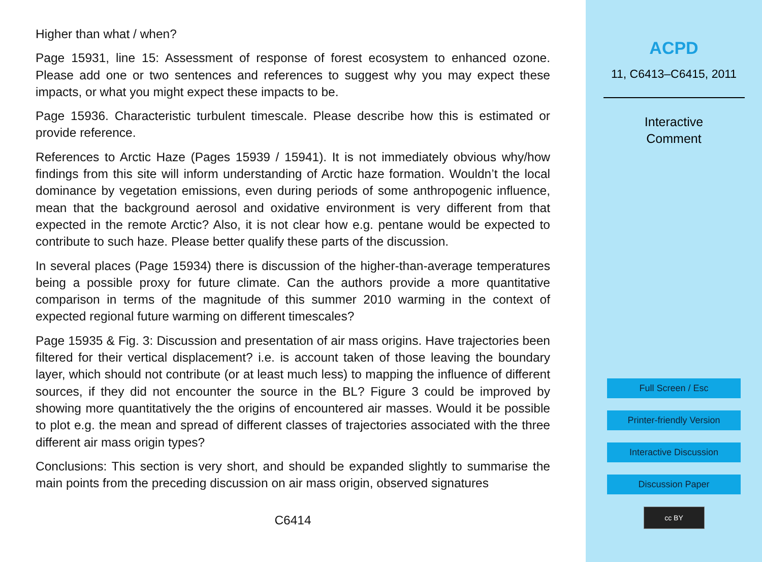Higher than what / when?
Page 15931, line 15: Assessment of response of forest ecosystem to enhanced ozone. Please add one or two sentences and references to suggest why you may expect these impacts, or what you might expect these impacts to be.
Page 15936. Characteristic turbulent timescale. Please describe how this is estimated or provide reference.
References to Arctic Haze (Pages 15939 / 15941). It is not immediately obvious why/how findings from this site will inform understanding of Arctic haze formation. Wouldn’t the local dominance by vegetation emissions, even during periods of some anthropogenic influence, mean that the background aerosol and oxidative environment is very different from that expected in the remote Arctic? Also, it is not clear how e.g. pentane would be expected to contribute to such haze. Please better qualify these parts of the discussion.
In several places (Page 15934) there is discussion of the higher-than-average temperatures being a possible proxy for future climate. Can the authors provide a more quantitative comparison in terms of the magnitude of this summer 2010 warming in the context of expected regional future warming on different timescales?
Page 15935 & Fig. 3: Discussion and presentation of air mass origins. Have trajectories been filtered for their vertical displacement? i.e. is account taken of those leaving the boundary layer, which should not contribute (or at least much less) to mapping the influence of different sources, if they did not encounter the source in the BL? Figure 3 could be improved by showing more quantitatively the the origins of encountered air masses. Would it be possible to plot e.g. the mean and spread of different classes of trajectories associated with the three different air mass origin types?
Conclusions: This section is very short, and should be expanded slightly to summarise the main points from the preceding discussion on air mass origin, observed signatures
C6414
ACPD
11, C6413–C6415, 2011
Interactive
Comment
Full Screen / Esc
Printer-friendly Version
Interactive Discussion
Discussion Paper
cc BY